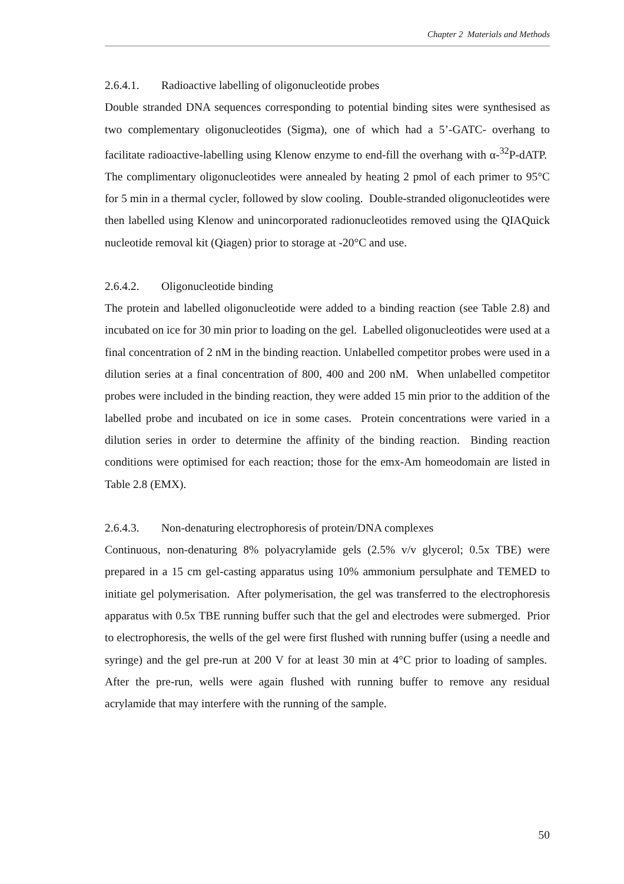Chapter 2 Materials and Methods
2.6.4.1. Radioactive labelling of oligonucleotide probes
Double stranded DNA sequences corresponding to potential binding sites were synthesised as two complementary oligonucleotides (Sigma), one of which had a 5’-GATC- overhang to facilitate radioactive-labelling using Klenow enzyme to end-fill the overhang with α-<sup>32</sup>P-dATP. The complimentary oligonucleotides were annealed by heating 2 pmol of each primer to 95°C for 5 min in a thermal cycler, followed by slow cooling. Double-stranded oligonucleotides were then labelled using Klenow and unincorporated radionucleotides removed using the QIAQuick nucleotide removal kit (Qiagen) prior to storage at -20°C and use.
2.6.4.2. Oligonucleotide binding
The protein and labelled oligonucleotide were added to a binding reaction (see Table 2.8) and incubated on ice for 30 min prior to loading on the gel. Labelled oligonucleotides were used at a final concentration of 2 nM in the binding reaction. Unlabelled competitor probes were used in a dilution series at a final concentration of 800, 400 and 200 nM. When unlabelled competitor probes were included in the binding reaction, they were added 15 min prior to the addition of the labelled probe and incubated on ice in some cases. Protein concentrations were varied in a dilution series in order to determine the affinity of the binding reaction. Binding reaction conditions were optimised for each reaction; those for the emx-Am homeodomain are listed in Table 2.8 (EMX).
2.6.4.3. Non-denaturing electrophoresis of protein/DNA complexes
Continuous, non-denaturing 8% polyacrylamide gels (2.5% v/v glycerol; 0.5x TBE) were prepared in a 15 cm gel-casting apparatus using 10% ammonium persulphate and TEMED to initiate gel polymerisation. After polymerisation, the gel was transferred to the electrophoresis apparatus with 0.5x TBE running buffer such that the gel and electrodes were submerged. Prior to electrophoresis, the wells of the gel were first flushed with running buffer (using a needle and syringe) and the gel pre-run at 200 V for at least 30 min at 4°C prior to loading of samples. After the pre-run, wells were again flushed with running buffer to remove any residual acrylamide that may interfere with the running of the sample.
50